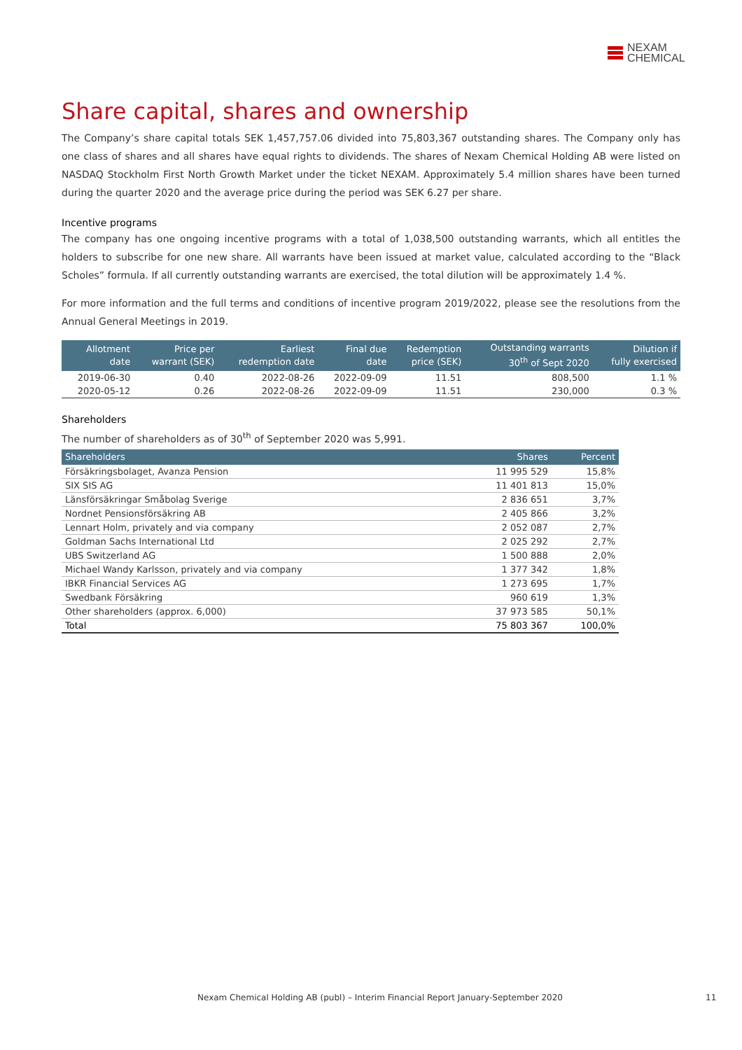NEXAM
CHEMICAL
Share capital, shares and ownership
The Company’s share capital totals SEK 1,457,757.06 divided into 75,803,367 outstanding shares. The Company only has one class of shares and all shares have equal rights to dividends. The shares of Nexam Chemical Holding AB were listed on NASDAQ Stockholm First North Growth Market under the ticket NEXAM. Approximately 5.4 million shares have been turned during the quarter 2020 and the average price during the period was SEK 6.27 per share.
Incentive programs
The company has one ongoing incentive programs with a total of 1,038,500 outstanding warrants, which all entitles the holders to subscribe for one new share. All warrants have been issued at market value, calculated according to the “Black Scholes” formula. If all currently outstanding warrants are exercised, the total dilution will be approximately 1.4 %.
For more information and the full terms and conditions of incentive program 2019/2022, please see the resolutions from the Annual General Meetings in 2019.
| Allotment date | Price per warrant (SEK) | Earliest redemption date | Final due date | Redemption price (SEK) | Outstanding warrants 30<sup>th</sup> of Sept 2020 | Dilution if fully exercised |
| --- | --- | --- | --- | --- | --- | --- |
| 2019-06-30 | 0.40 | 2022-08-26 | 2022-09-09 | 11.51 | 808,500 | 1.1 % |
| 2020-05-12 | 0.26 | 2022-08-26 | 2022-09-09 | 11.51 | 230,000 | 0.3 % |
Shareholders
The number of shareholders as of 30<sup>th</sup> of September 2020 was 5,991.
| Shareholders | Shares | Percent |
| --- | --- | --- |
| Försäkringsbolaget, Avanza Pension | 11 995 529 | 15,8% |
| SIX SIS AG | 11 401 813 | 15,0% |
| Länsförsäkringar Småbolag Sverige | 2 836 651 | 3,7% |
| Nordnet Pensionsförsäkring AB | 2 405 866 | 3,2% |
| Lennart Holm, privately and via company | 2 052 087 | 2,7% |
| Goldman Sachs International Ltd | 2 025 292 | 2,7% |
| UBS Switzerland AG | 1 500 888 | 2,0% |
| Michael Wandy Karlsson, privately and via company | 1 377 342 | 1,8% |
| IBKR Financial Services AG | 1 273 695 | 1,7% |
| Swedbank Försäkring | 960 619 | 1,3% |
| Other shareholders (approx. 6,000) | 37 973 585 | 50,1% |
| Total | 75 803 367 | 100,0% |
Nexam Chemical Holding AB (publ) – Interim Financial Report January-September 2020 11